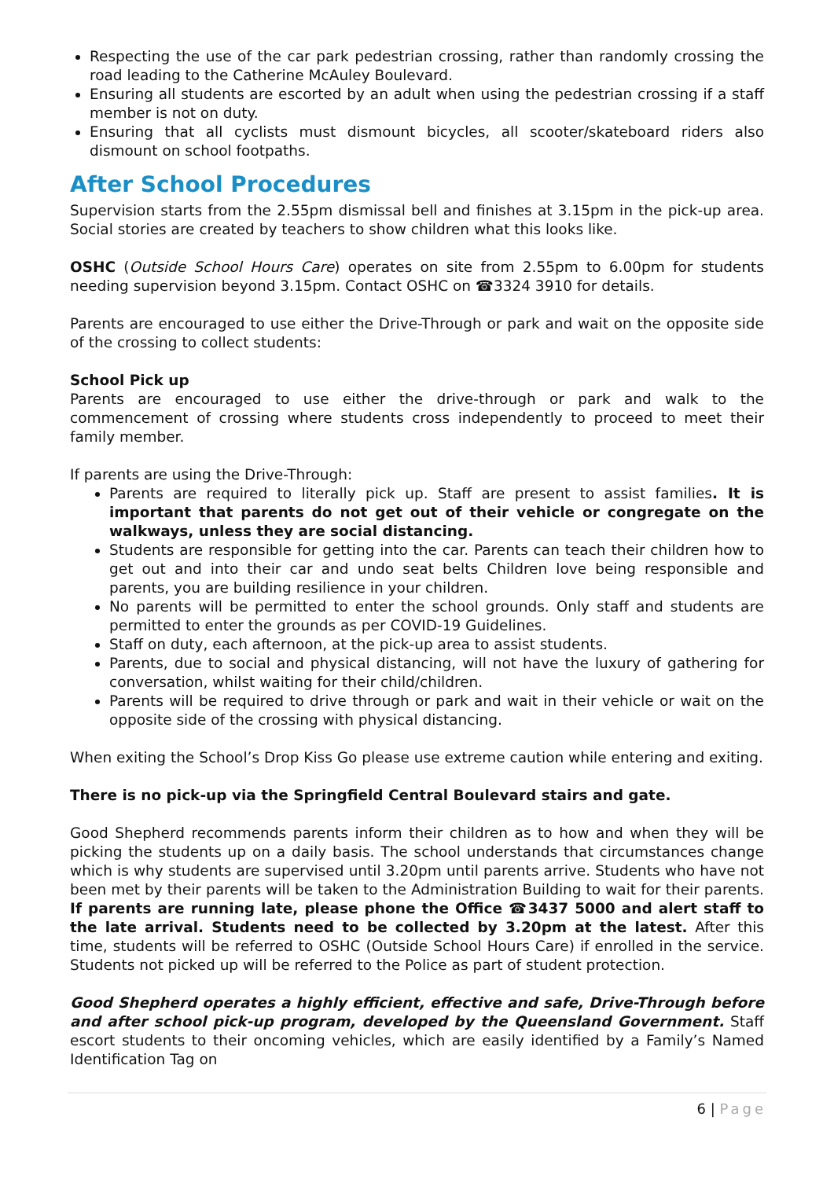Respecting the use of the car park pedestrian crossing, rather than randomly crossing the road leading to the Catherine McAuley Boulevard.
Ensuring all students are escorted by an adult when using the pedestrian crossing if a staff member is not on duty.
Ensuring that all cyclists must dismount bicycles, all scooter/skateboard riders also dismount on school footpaths.
After School Procedures
Supervision starts from the 2.55pm dismissal bell and finishes at 3.15pm in the pick-up area. Social stories are created by teachers to show children what this looks like.
OSHC (Outside School Hours Care) operates on site from 2.55pm to 6.00pm for students needing supervision beyond 3.15pm. Contact OSHC on ☎3324 3910 for details.
Parents are encouraged to use either the Drive-Through or park and wait on the opposite side of the crossing to collect students:
School Pick up
Parents are encouraged to use either the drive-through or park and walk to the commencement of crossing where students cross independently to proceed to meet their family member.
If parents are using the Drive-Through:
Parents are required to literally pick up. Staff are present to assist families. It is important that parents do not get out of their vehicle or congregate on the walkways, unless they are social distancing.
Students are responsible for getting into the car. Parents can teach their children how to get out and into their car and undo seat belts Children love being responsible and parents, you are building resilience in your children.
No parents will be permitted to enter the school grounds. Only staff and students are permitted to enter the grounds as per COVID-19 Guidelines.
Staff on duty, each afternoon, at the pick-up area to assist students.
Parents, due to social and physical distancing, will not have the luxury of gathering for conversation, whilst waiting for their child/children.
Parents will be required to drive through or park and wait in their vehicle or wait on the opposite side of the crossing with physical distancing.
When exiting the School’s Drop Kiss Go please use extreme caution while entering and exiting.
There is no pick-up via the Springfield Central Boulevard stairs and gate.
Good Shepherd recommends parents inform their children as to how and when they will be picking the students up on a daily basis. The school understands that circumstances change which is why students are supervised until 3.20pm until parents arrive. Students who have not been met by their parents will be taken to the Administration Building to wait for their parents. If parents are running late, please phone the Office ☎3437 5000 and alert staff to the late arrival. Students need to be collected by 3.20pm at the latest. After this time, students will be referred to OSHC (Outside School Hours Care) if enrolled in the service. Students not picked up will be referred to the Police as part of student protection.
Good Shepherd operates a highly efficient, effective and safe, Drive-Through before and after school pick-up program, developed by the Queensland Government. Staff escort students to their oncoming vehicles, which are easily identified by a Family’s Named Identification Tag on
6 | Page